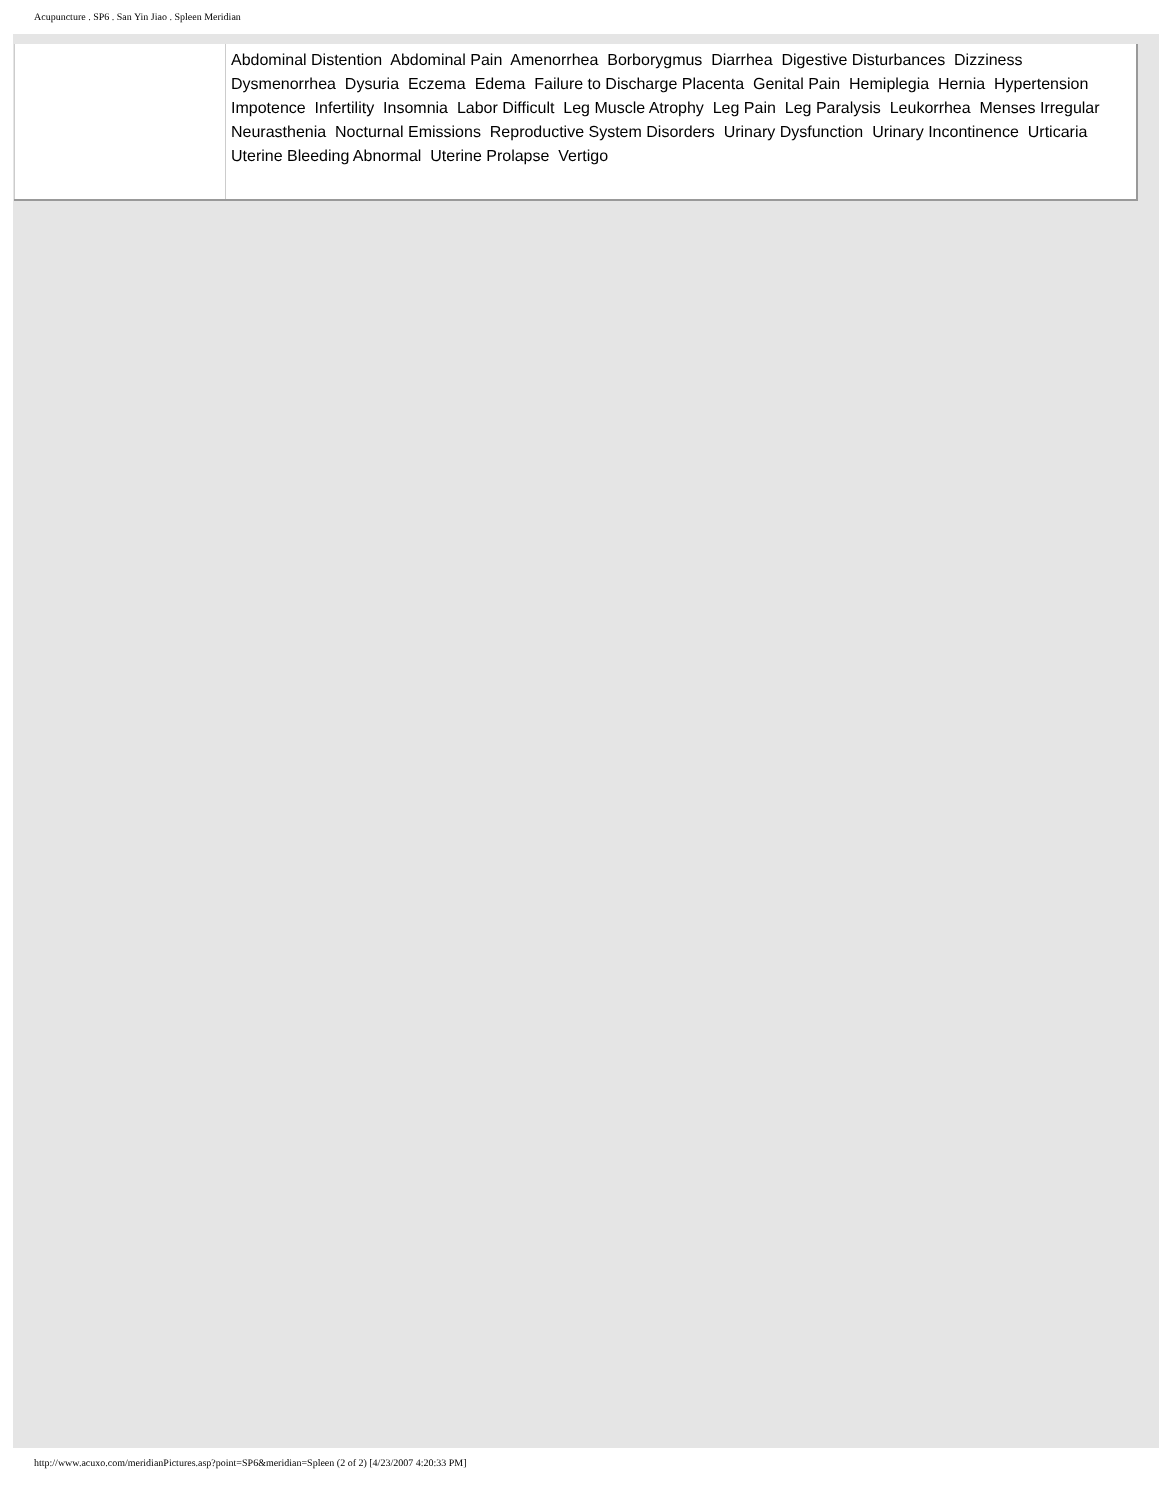Acupuncture . SP6 . San Yin Jiao . Spleen Meridian
| | Abdominal Distention Abdominal Pain Amenorrhea Borborygmus Diarrhea Digestive Disturbances Dizziness Dysmenorrhea Dysuria Eczema Edema Failure to Discharge Placenta Genital Pain Hemiplegia Hernia Hypertension Impotence Infertility Insomnia Labor Difficult Leg Muscle Atrophy Leg Pain Leg Paralysis Leukorrhea Menses Irregular Neurasthenia Nocturnal Emissions Reproductive System Disorders Urinary Dysfunction Urinary Incontinence Urticaria Uterine Bleeding Abnormal Uterine Prolapse Vertigo |
http://www.acuxo.com/meridianPictures.asp?point=SP6&meridian=Spleen (2 of 2) [4/23/2007 4:20:33 PM]